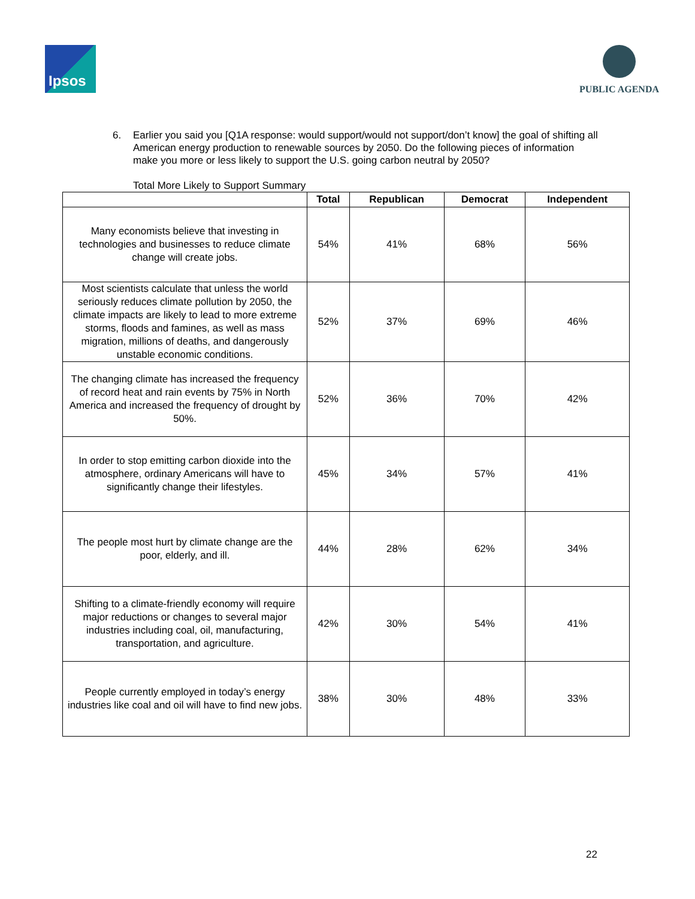Ipsos
PUBLIC AGENDA
6. Earlier you said you [Q1A response: would support/would not support/don’t know] the goal of shifting all American energy production to renewable sources by 2050. Do the following pieces of information make you more or less likely to support the U.S. going carbon neutral by 2050?
Total More Likely to Support Summary
| | Total | Republican | Democrat | Independent |
| --- | --- | --- | --- | --- |
| Many economists believe that investing in technologies and businesses to reduce climate change will create jobs. | 54% | 41% | 68% | 56% |
| Most scientists calculate that unless the world seriously reduces climate pollution by 2050, the climate impacts are likely to lead to more extreme storms, floods and famines, as well as mass migration, millions of deaths, and dangerously unstable economic conditions. | 52% | 37% | 69% | 46% |
| The changing climate has increased the frequency of record heat and rain events by 75% in North America and increased the frequency of drought by 50%. | 52% | 36% | 70% | 42% |
| In order to stop emitting carbon dioxide into the atmosphere, ordinary Americans will have to significantly change their lifestyles. | 45% | 34% | 57% | 41% |
| The people most hurt by climate change are the poor, elderly, and ill. | 44% | 28% | 62% | 34% |
| Shifting to a climate-friendly economy will require major reductions or changes to several major industries including coal, oil, manufacturing, transportation, and agriculture. | 42% | 30% | 54% | 41% |
| People currently employed in today’s energy industries like coal and oil will have to find new jobs. | 38% | 30% | 48% | 33% |
22